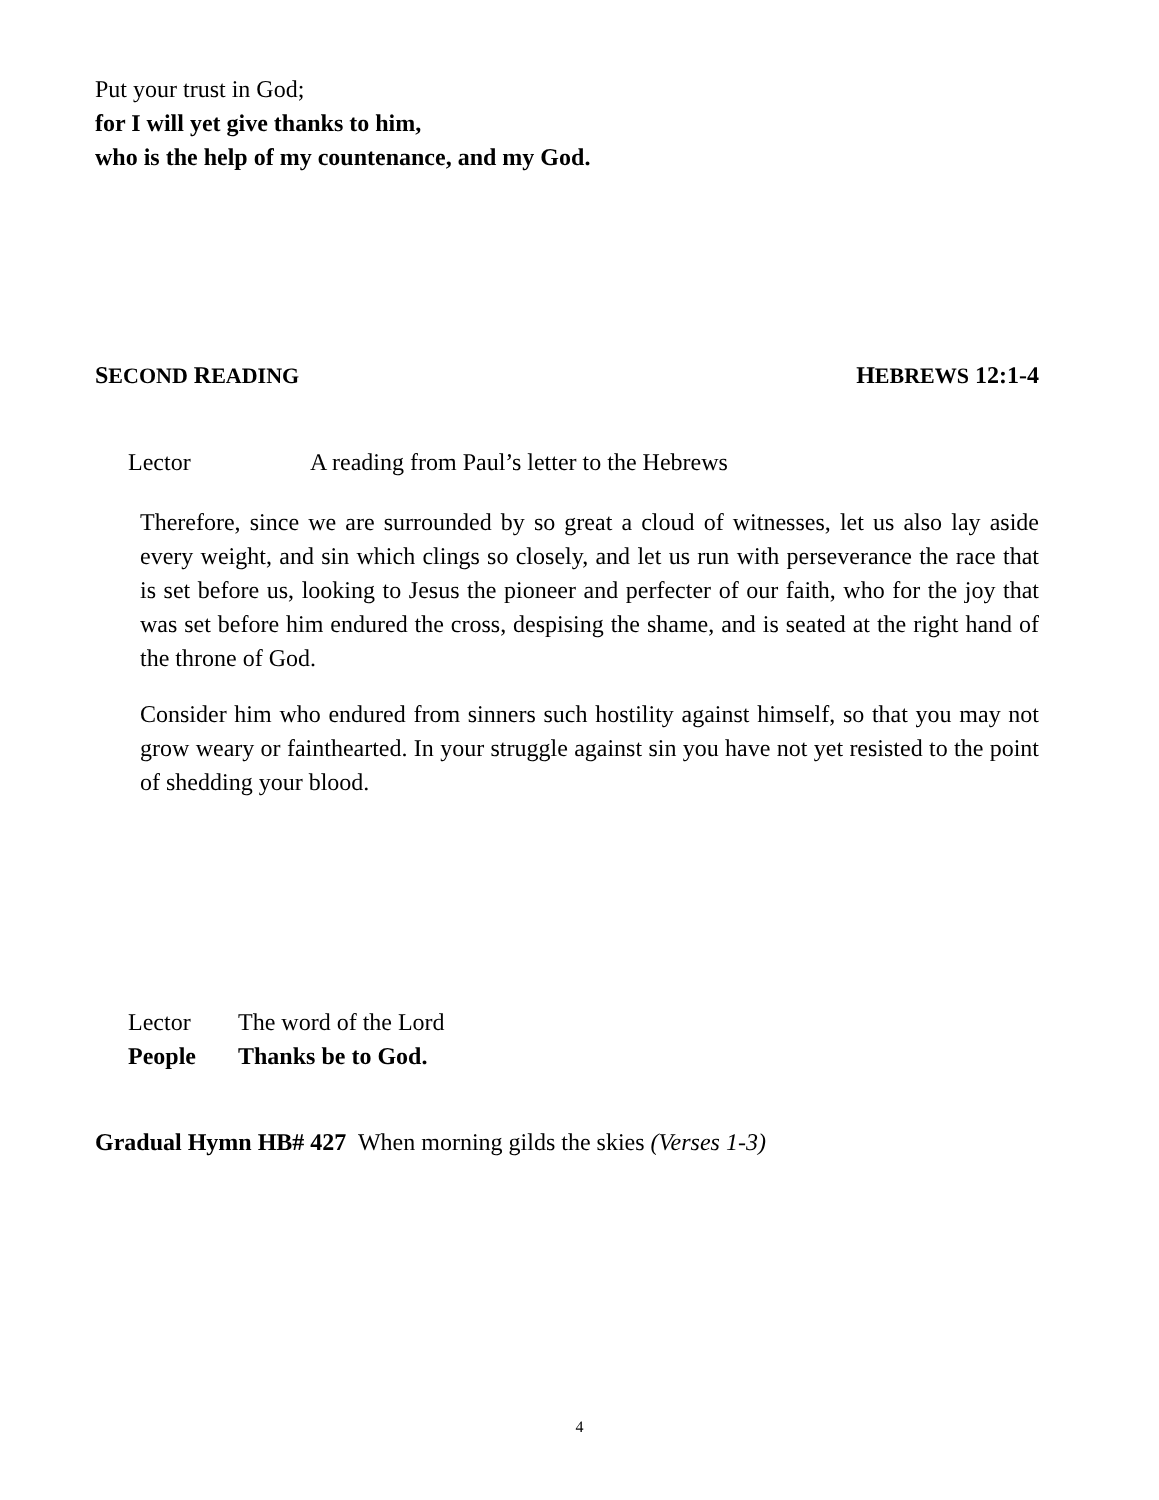Put your trust in God;
for I will yet give thanks to him,
who is the help of my countenance, and my God.
SECOND READING HEBREWS 12:1-4
Lector A reading from Paul’s letter to the Hebrews
Therefore, since we are surrounded by so great a cloud of witnesses, let us also lay aside every weight, and sin which clings so closely, and let us run with perseverance the race that is set before us, looking to Jesus the pioneer and perfecter of our faith, who for the joy that was set before him endured the cross, despising the shame, and is seated at the right hand of the throne of God.
Consider him who endured from sinners such hostility against himself, so that you may not grow weary or fainthearted. In your struggle against sin you have not yet resisted to the point of shedding your blood.
Lector The word of the Lord
People Thanks be to God.
Gradual Hymn HB# 427 When morning gilds the skies (Verses 1-3)
4